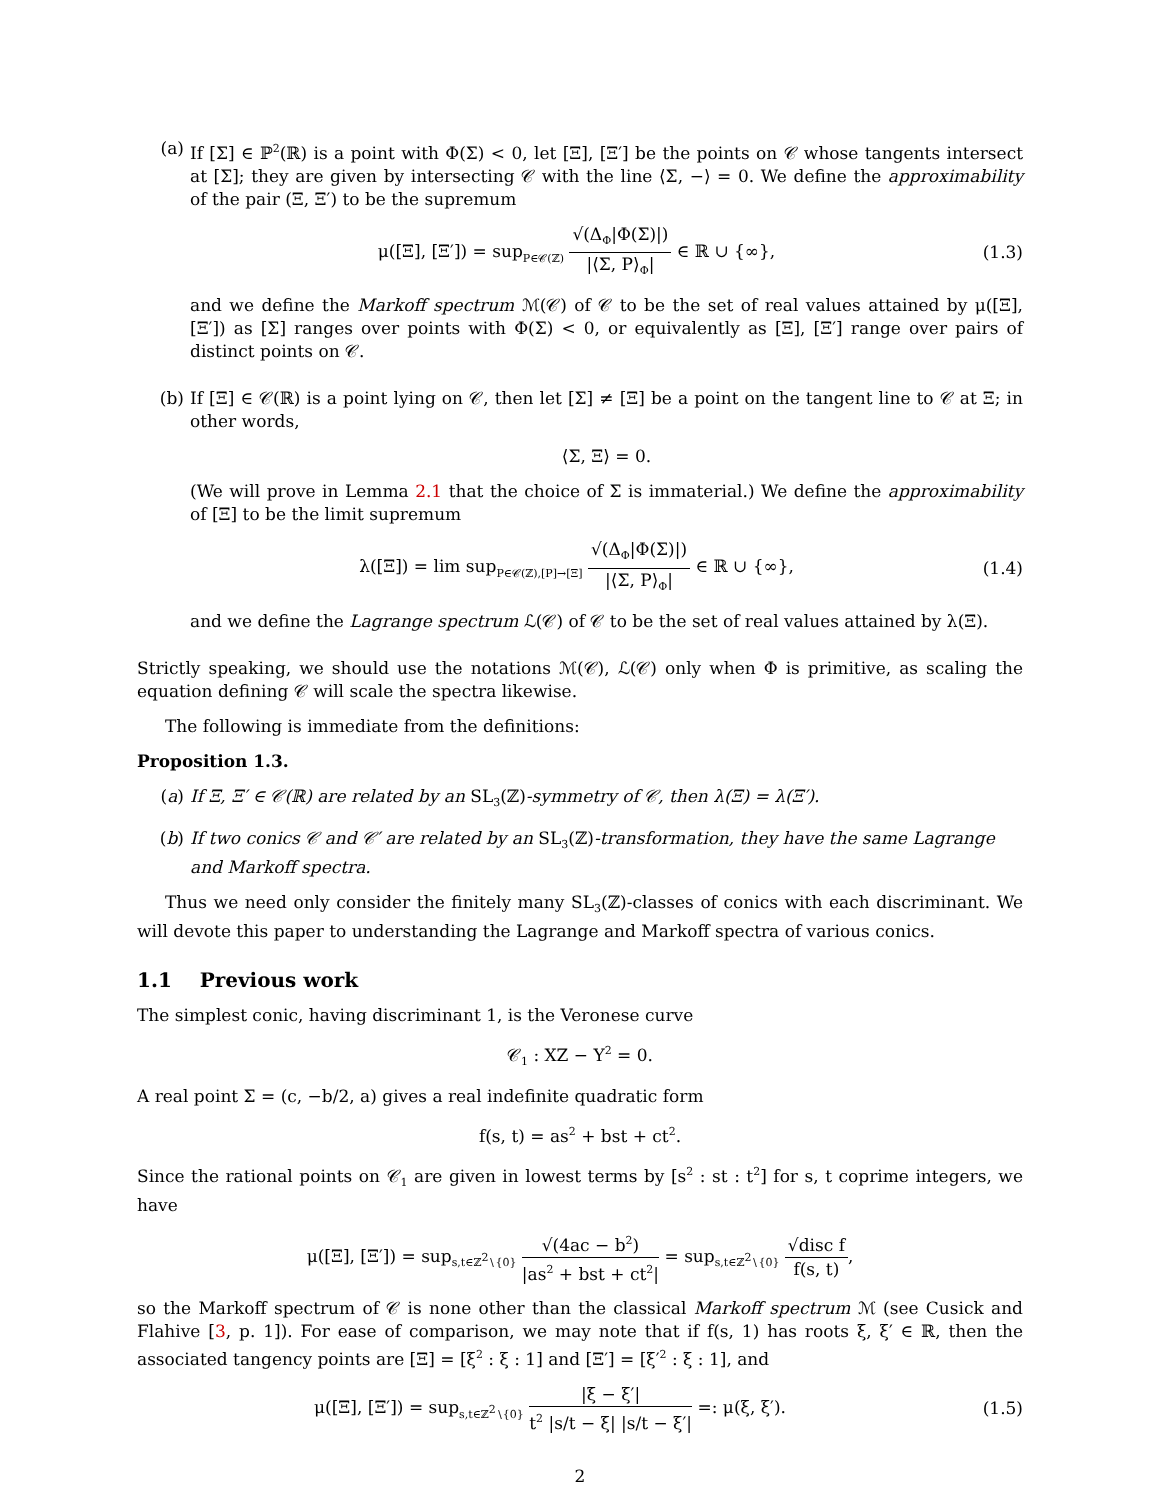(a) If [Σ] ∈ ℙ<sup>2</sup>(ℝ) is a point with Φ(Σ) < 0, let [Ξ], [Ξ′] be the points on 𝒞 whose tangents intersect at [Σ]; they are given by intersecting 𝒞 with the line ⟨Σ, −⟩ = 0. We define the approximability of the pair (Ξ, Ξ′) to be the supremum
μ([Ξ], [Ξ′]) = sup<sub>P∈𝒞(ℤ)</sub> √(Δ<sub>Φ</sub>|Φ(Σ)|) |⟨Σ, P⟩<sub>Φ</sub>| ∈ ℝ ∪ {∞},
(1.3)
and we define the Markoff spectrum ℳ(𝒞) of 𝒞 to be the set of real values attained by μ([Ξ], [Ξ′]) as [Σ] ranges over points with Φ(Σ) < 0, or equivalently as [Ξ], [Ξ′] range over pairs of distinct points on 𝒞.
(b) If [Ξ] ∈ 𝒞(ℝ) is a point lying on 𝒞, then let [Σ] ≠ [Ξ] be a point on the tangent line to 𝒞 at Ξ; in other words,
⟨Σ, Ξ⟩ = 0.
(We will prove in Lemma 2.1 that the choice of Σ is immaterial.) We define the approximability of [Ξ] to be the limit supremum
λ([Ξ]) = lim sup<sub>P∈𝒞(ℤ),[P]→[Ξ]</sub> √(Δ<sub>Φ</sub>|Φ(Σ)|) |⟨Σ, P⟩<sub>Φ</sub>| ∈ ℝ ∪ {∞},
(1.4)
and we define the Lagrange spectrum ℒ(𝒞) of 𝒞 to be the set of real values attained by λ(Ξ).
Strictly speaking, we should use the notations ℳ(𝒞), ℒ(𝒞) only when Φ is primitive, as scaling the equation defining 𝒞 will scale the spectra likewise.
The following is immediate from the definitions:
Proposition 1.3.
(a) If Ξ, Ξ′ ∈ 𝒞(ℝ) are related by an SL<sub>3</sub>(ℤ)-symmetry of 𝒞, then λ(Ξ) = λ(Ξ′).
(b) If two conics 𝒞 and 𝒞′ are related by an SL<sub>3</sub>(ℤ)-transformation, they have the same Lagrange and Markoff spectra.
Thus we need only consider the finitely many SL<sub>3</sub>(ℤ)-classes of conics with each discriminant. We will devote this paper to understanding the Lagrange and Markoff spectra of various conics.
1.1 Previous work
The simplest conic, having discriminant 1, is the Veronese curve
𝒞<sub>1</sub> : XZ − Y<sup>2</sup> = 0.
A real point Σ = (c, −b/2, a) gives a real indefinite quadratic form
f(s, t) = as<sup>2</sup> + bst + ct<sup>2</sup>.
Since the rational points on 𝒞<sub>1</sub> are given in lowest terms by [s<sup>2</sup> : st : t<sup>2</sup>] for s, t coprime integers, we have
μ([Ξ], [Ξ′]) = sup<sub>s,t∈ℤ<sup>2</sup>∖{0}</sub> √(4ac − b<sup>2</sup>) |as<sup>2</sup> + bst + ct<sup>2</sup>| = sup<sub>s,t∈ℤ<sup>2</sup>∖{0}</sub> √disc f f(s, t),
so the Markoff spectrum of 𝒞 is none other than the classical Markoff spectrum ℳ (see Cusick and Flahive [3, p. 1]). For ease of comparison, we may note that if f(s, 1) has roots ξ, ξ′ ∈ ℝ, then the associated tangency points are [Ξ] = [ξ<sup>2</sup> : ξ : 1] and [Ξ′] = [ξ′<sup>2</sup> : ξ : 1], and
μ([Ξ], [Ξ′]) = sup<sub>s,t∈ℤ<sup>2</sup>∖{0}</sub> |ξ − ξ′| t<sup>2</sup> |s/t − ξ| |s/t − ξ′| =: μ(ξ, ξ′).
(1.5)
2